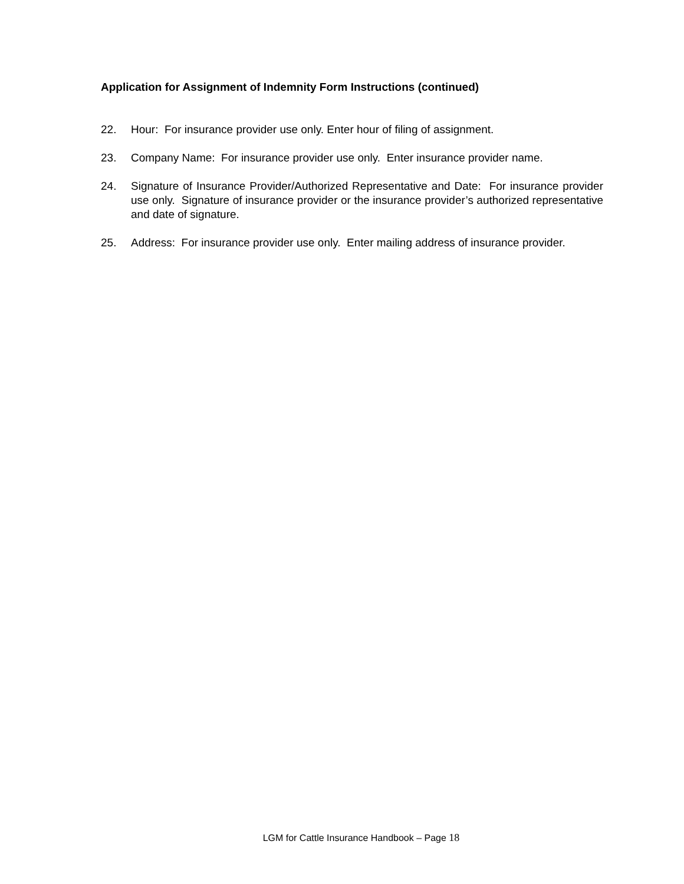Application for Assignment of Indemnity Form Instructions (continued)
22. Hour: For insurance provider use only. Enter hour of filing of assignment.
23. Company Name: For insurance provider use only. Enter insurance provider name.
24. Signature of Insurance Provider/Authorized Representative and Date: For insurance provider use only. Signature of insurance provider or the insurance provider’s authorized representative and date of signature.
25. Address: For insurance provider use only. Enter mailing address of insurance provider.
LGM for Cattle Insurance Handbook – Page 18